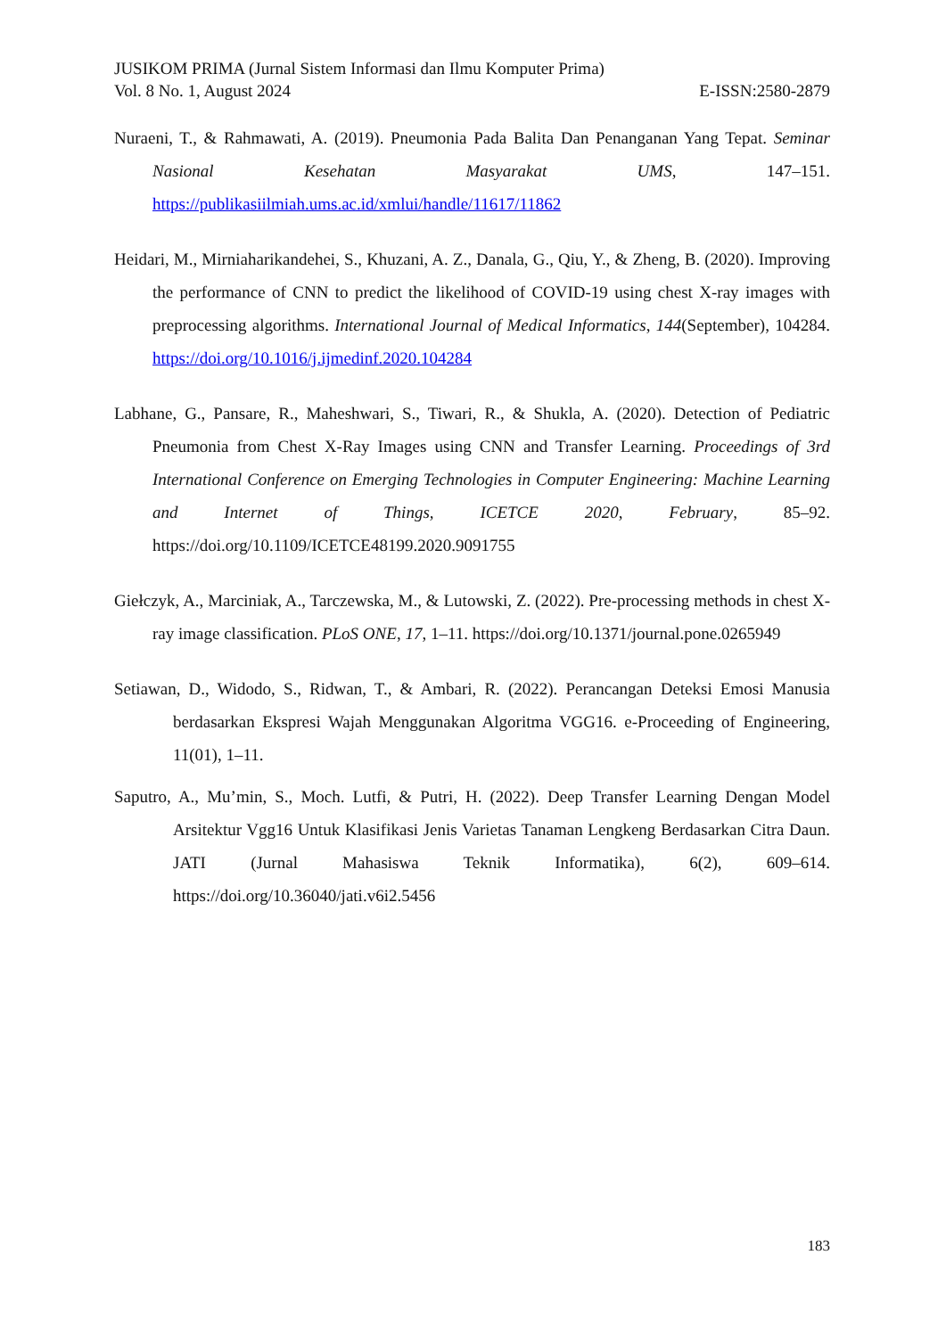JUSIKOM PRIMA (Jurnal Sistem Informasi dan Ilmu Komputer Prima)
Vol. 8 No. 1, August 2024 E-ISSN:2580-2879
Nuraeni, T., & Rahmawati, A. (2019). Pneumonia Pada Balita Dan Penanganan Yang Tepat. Seminar Nasional Kesehatan Masyarakat UMS, 147–151. https://publikasiilmiah.ums.ac.id/xmlui/handle/11617/11862
Heidari, M., Mirniaharikandehei, S., Khuzani, A. Z., Danala, G., Qiu, Y., & Zheng, B. (2020). Improving the performance of CNN to predict the likelihood of COVID-19 using chest X-ray images with preprocessing algorithms. International Journal of Medical Informatics, 144(September), 104284. https://doi.org/10.1016/j.ijmedinf.2020.104284
Labhane, G., Pansare, R., Maheshwari, S., Tiwari, R., & Shukla, A. (2020). Detection of Pediatric Pneumonia from Chest X-Ray Images using CNN and Transfer Learning. Proceedings of 3rd International Conference on Emerging Technologies in Computer Engineering: Machine Learning and Internet of Things, ICETCE 2020, February, 85–92. https://doi.org/10.1109/ICETCE48199.2020.9091755
Giełczyk, A., Marciniak, A., Tarczewska, M., & Lutowski, Z. (2022). Pre-processing methods in chest X-ray image classification. PLoS ONE, 17, 1–11. https://doi.org/10.1371/journal.pone.0265949
Setiawan, D., Widodo, S., Ridwan, T., & Ambari, R. (2022). Perancangan Deteksi Emosi Manusia berdasarkan Ekspresi Wajah Menggunakan Algoritma VGG16. e-Proceeding of Engineering, 11(01), 1–11.
Saputro, A., Mu’min, S., Moch. Lutfi, & Putri, H. (2022). Deep Transfer Learning Dengan Model Arsitektur Vgg16 Untuk Klasifikasi Jenis Varietas Tanaman Lengkeng Berdasarkan Citra Daun. JATI (Jurnal Mahasiswa Teknik Informatika), 6(2), 609–614. https://doi.org/10.36040/jati.v6i2.5456
183